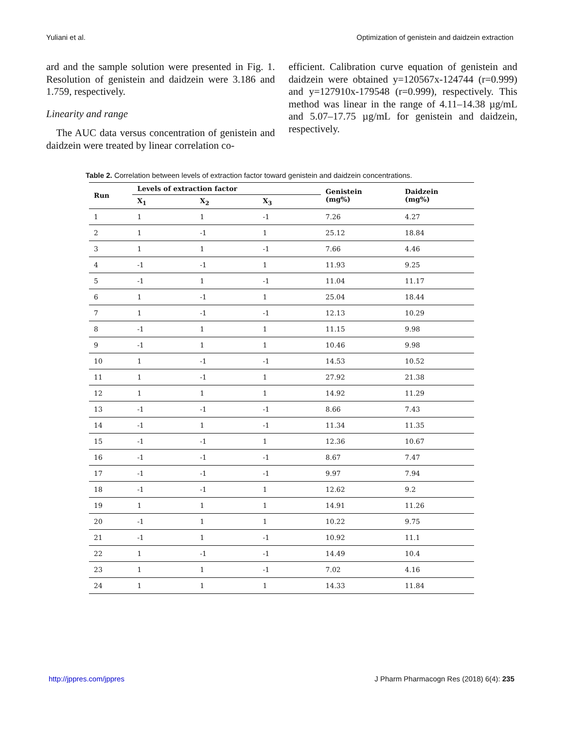Yuliani et al. Optimization of genistein and daidzein extraction
ard and the sample solution were presented in Fig. 1. Resolution of genistein and daidzein were 3.186 and 1.759, respectively.
Linearity and range
The AUC data versus concentration of genistein and daidzein were treated by linear correlation co-
efficient. Calibration curve equation of genistein and daidzein were obtained y=120567x-124744 (r=0.999) and y=127910x-179548 (r=0.999), respectively. This method was linear in the range of 4.11–14.38 µg/mL and 5.07–17.75 µg/mL for genistein and daidzein, respectively.
Table 2. Correlation between levels of extraction factor toward genistein and daidzein concentrations.
| Run | Levels of extraction factor | | | Genistein (mg%) | Daidzein (mg%) |
| --- | --- | --- | --- | --- | --- |
| | X<sub>1</sub> | X<sub>2</sub> | X<sub>3</sub> | | |
| 1 | 1 | 1 | -1 | 7.26 | 4.27 |
| 2 | 1 | -1 | 1 | 25.12 | 18.84 |
| 3 | 1 | 1 | -1 | 7.66 | 4.46 |
| 4 | -1 | -1 | 1 | 11.93 | 9.25 |
| 5 | -1 | 1 | -1 | 11.04 | 11.17 |
| 6 | 1 | -1 | 1 | 25.04 | 18.44 |
| 7 | 1 | -1 | -1 | 12.13 | 10.29 |
| 8 | -1 | 1 | 1 | 11.15 | 9.98 |
| 9 | -1 | 1 | 1 | 10.46 | 9.98 |
| 10 | 1 | -1 | -1 | 14.53 | 10.52 |
| 11 | 1 | -1 | 1 | 27.92 | 21.38 |
| 12 | 1 | 1 | 1 | 14.92 | 11.29 |
| 13 | -1 | -1 | -1 | 8.66 | 7.43 |
| 14 | -1 | 1 | -1 | 11.34 | 11.35 |
| 15 | -1 | -1 | 1 | 12.36 | 10.67 |
| 16 | -1 | -1 | -1 | 8.67 | 7.47 |
| 17 | -1 | -1 | -1 | 9.97 | 7.94 |
| 18 | -1 | -1 | 1 | 12.62 | 9.2 |
| 19 | 1 | 1 | 1 | 14.91 | 11.26 |
| 20 | -1 | 1 | 1 | 10.22 | 9.75 |
| 21 | -1 | 1 | -1 | 10.92 | 11.1 |
| 22 | 1 | -1 | -1 | 14.49 | 10.4 |
| 23 | 1 | 1 | -1 | 7.02 | 4.16 |
| 24 | 1 | 1 | 1 | 14.33 | 11.84 |
http://jppres.com/jppres J Pharm Pharmacogn Res (2018) 6(4): 235